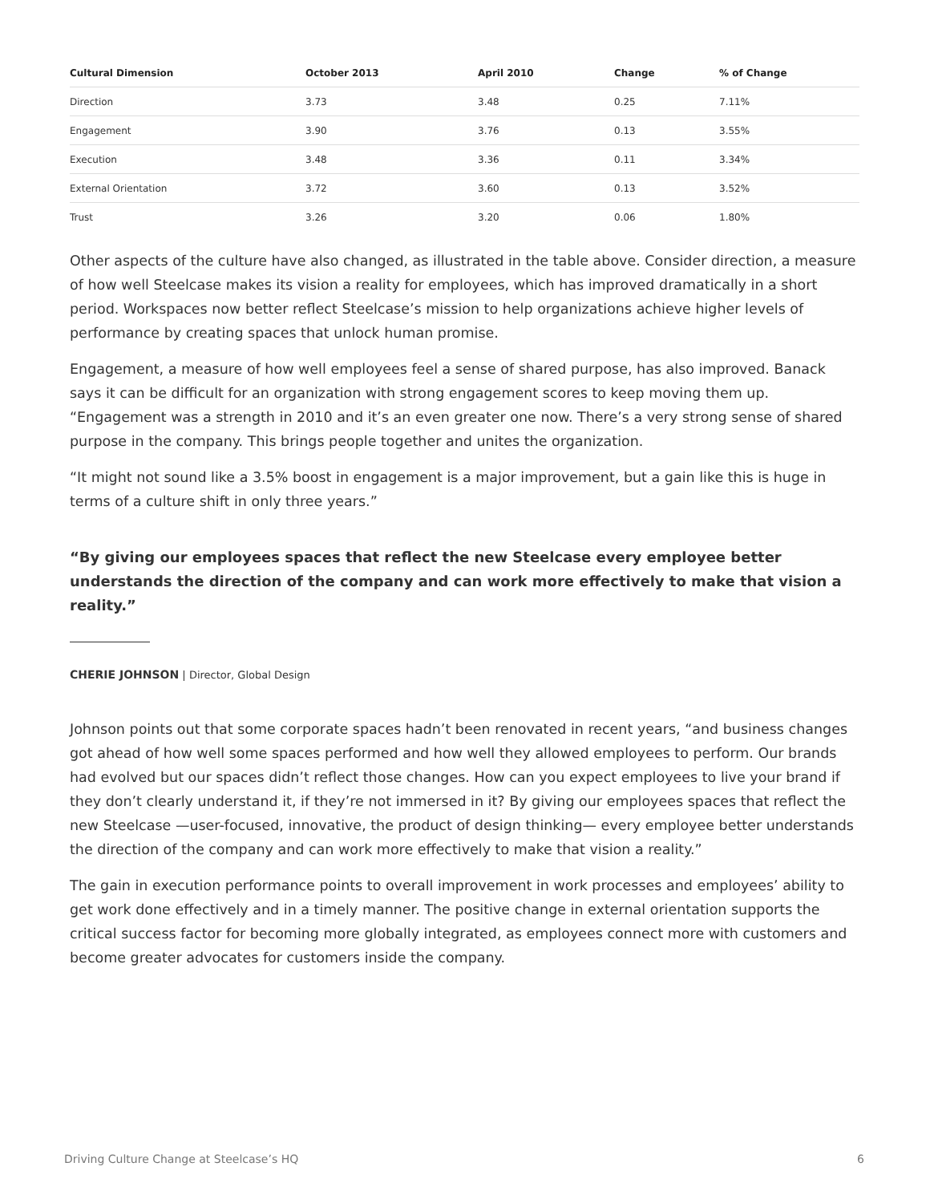| Cultural Dimension | October 2013 | April 2010 | Change | % of Change |
| --- | --- | --- | --- | --- |
| Direction | 3.73 | 3.48 | 0.25 | 7.11% |
| Engagement | 3.90 | 3.76 | 0.13 | 3.55% |
| Execution | 3.48 | 3.36 | 0.11 | 3.34% |
| External Orientation | 3.72 | 3.60 | 0.13 | 3.52% |
| Trust | 3.26 | 3.20 | 0.06 | 1.80% |
Other aspects of the culture have also changed, as illustrated in the table above. Consider direction, a measure of how well Steelcase makes its vision a reality for employees, which has improved dramatically in a short period. Workspaces now better reflect Steelcase’s mission to help organizations achieve higher levels of performance by creating spaces that unlock human promise.
Engagement, a measure of how well employees feel a sense of shared purpose, has also improved. Banack says it can be difficult for an organization with strong engagement scores to keep moving them up. “Engagement was a strength in 2010 and it’s an even greater one now. There’s a very strong sense of shared purpose in the company. This brings people together and unites the organization.
“It might not sound like a 3.5% boost in engagement is a major improvement, but a gain like this is huge in terms of a culture shift in only three years.”
“By giving our employees spaces that reflect the new Steelcase every employee better understands the direction of the company and can work more effectively to make that vision a reality.”
CHERIE JOHNSON | Director, Global Design
Johnson points out that some corporate spaces hadn’t been renovated in recent years, “and business changes got ahead of how well some spaces performed and how well they allowed employees to perform. Our brands had evolved but our spaces didn’t reflect those changes. How can you expect employees to live your brand if they don’t clearly understand it, if they’re not immersed in it? By giving our employees spaces that reflect the new Steelcase —user-focused, innovative, the product of design thinking— every employee better understands the direction of the company and can work more effectively to make that vision a reality.”
The gain in execution performance points to overall improvement in work processes and employees’ ability to get work done effectively and in a timely manner. The positive change in external orientation supports the critical success factor for becoming more globally integrated, as employees connect more with customers and become greater advocates for customers inside the company.
Driving Culture Change at Steelcase’s HQ 6